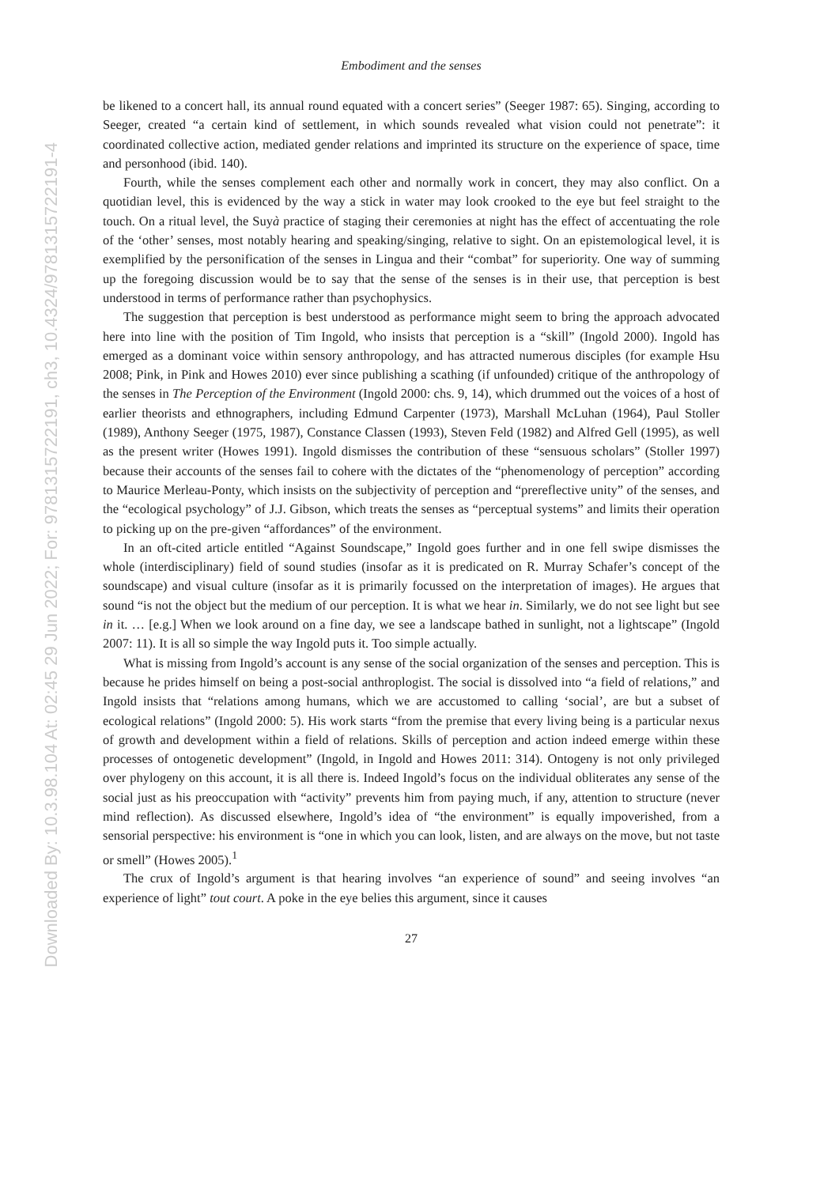Downloaded By: 10.3.98.104 At: 02:45 29 Jun 2022; For: 9781315722191, ch3, 10.4324/9781315722191-4
Embodiment and the senses
be likened to a concert hall, its annual round equated with a concert series” (Seeger 1987: 65). Singing, according to Seeger, created “a certain kind of settlement, in which sounds revealed what vision could not penetrate”: it coordinated collective action, mediated gender relations and imprinted its structure on the experience of space, time and personhood (ibid. 140).
Fourth, while the senses complement each other and normally work in concert, they may also conflict. On a quotidian level, this is evidenced by the way a stick in water may look crooked to the eye but feel straight to the touch. On a ritual level, the Suyà practice of staging their ceremonies at night has the effect of accentuating the role of the ‘other’ senses, most notably hearing and speaking/singing, relative to sight. On an epistemological level, it is exemplified by the personification of the senses in Lingua and their “combat” for superiority. One way of summing up the foregoing discussion would be to say that the sense of the senses is in their use, that perception is best understood in terms of performance rather than psychophysics.
The suggestion that perception is best understood as performance might seem to bring the approach advocated here into line with the position of Tim Ingold, who insists that perception is a “skill” (Ingold 2000). Ingold has emerged as a dominant voice within sensory anthropology, and has attracted numerous disciples (for example Hsu 2008; Pink, in Pink and Howes 2010) ever since publishing a scathing (if unfounded) critique of the anthropology of the senses in The Perception of the Environment (Ingold 2000: chs. 9, 14), which drummed out the voices of a host of earlier theorists and ethnographers, including Edmund Carpenter (1973), Marshall McLuhan (1964), Paul Stoller (1989), Anthony Seeger (1975, 1987), Constance Classen (1993), Steven Feld (1982) and Alfred Gell (1995), as well as the present writer (Howes 1991). Ingold dismisses the contribution of these “sensuous scholars” (Stoller 1997) because their accounts of the senses fail to cohere with the dictates of the “phenomenology of perception” according to Maurice Merleau-Ponty, which insists on the subjectivity of perception and “prereflective unity” of the senses, and the “ecological psychology” of J.J. Gibson, which treats the senses as “perceptual systems” and limits their operation to picking up on the pre-given “affordances” of the environment.
In an oft-cited article entitled “Against Soundscape,” Ingold goes further and in one fell swipe dismisses the whole (interdisciplinary) field of sound studies (insofar as it is predicated on R. Murray Schafer’s concept of the soundscape) and visual culture (insofar as it is primarily focussed on the interpretation of images). He argues that sound “is not the object but the medium of our perception. It is what we hear in. Similarly, we do not see light but see in it. … [e.g.] When we look around on a fine day, we see a landscape bathed in sunlight, not a lightscape” (Ingold 2007: 11). It is all so simple the way Ingold puts it. Too simple actually.
What is missing from Ingold’s account is any sense of the social organization of the senses and perception. This is because he prides himself on being a post-social anthroplogist. The social is dissolved into “a field of relations,” and Ingold insists that “relations among humans, which we are accustomed to calling ‘social’, are but a subset of ecological relations” (Ingold 2000: 5). His work starts “from the premise that every living being is a particular nexus of growth and development within a field of relations. Skills of perception and action indeed emerge within these processes of ontogenetic development” (Ingold, in Ingold and Howes 2011: 314). Ontogeny is not only privileged over phylogeny on this account, it is all there is. Indeed Ingold’s focus on the individual obliterates any sense of the social just as his preoccupation with “activity” prevents him from paying much, if any, attention to structure (never mind reflection). As discussed elsewhere, Ingold’s idea of “the environment” is equally impoverished, from a sensorial perspective: his environment is “one in which you can look, listen, and are always on the move, but not taste or smell” (Howes 2005).<sup>1</sup>
The crux of Ingold’s argument is that hearing involves “an experience of sound” and seeing involves “an experience of light” tout court. A poke in the eye belies this argument, since it causes
27